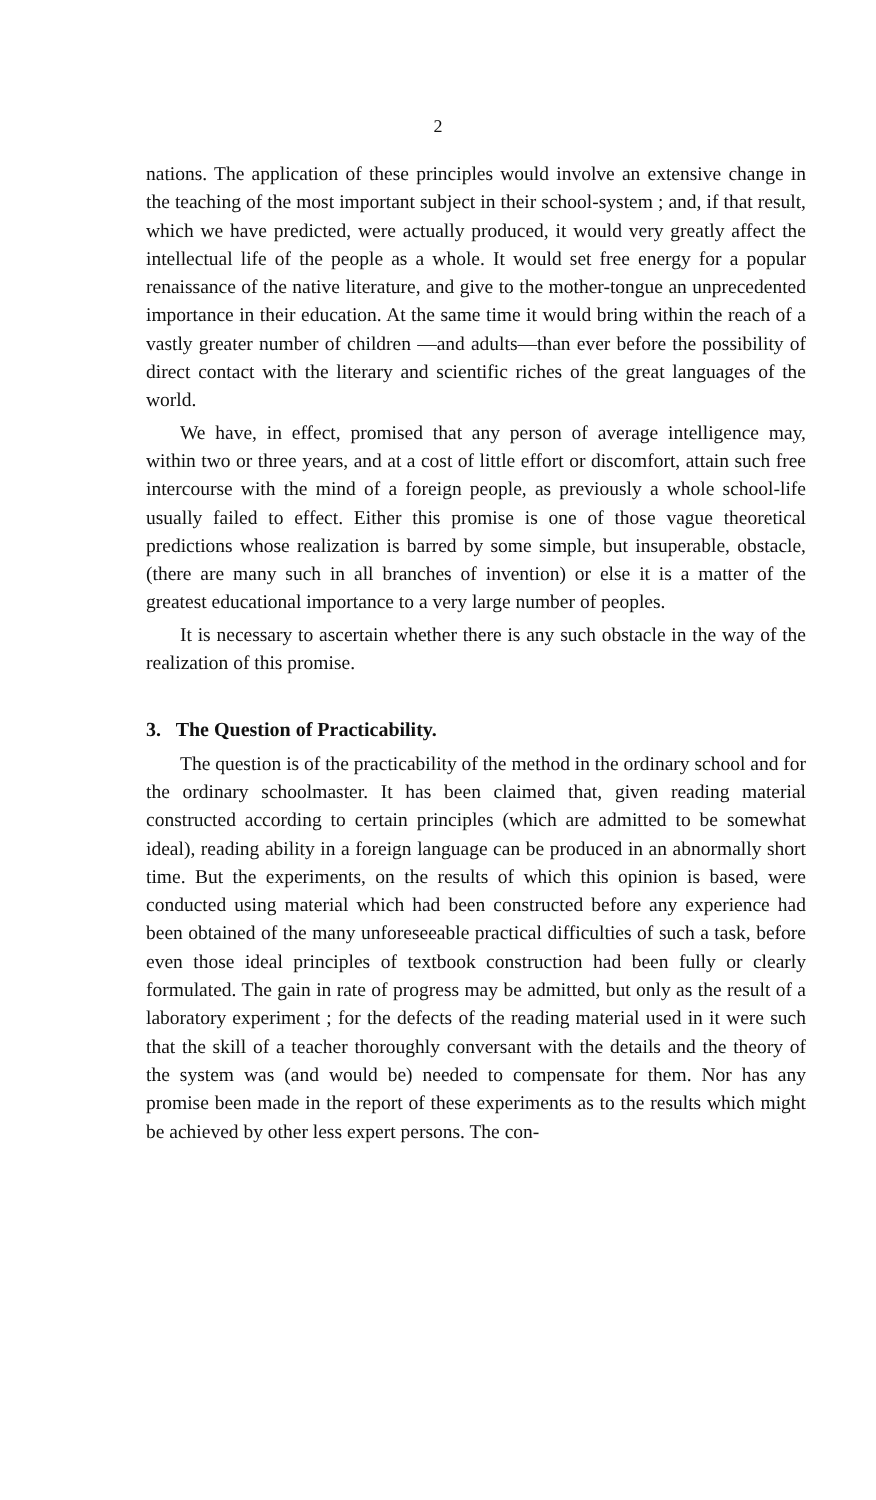2
nations. The application of these principles would involve an extensive change in the teaching of the most important subject in their school-system ; and, if that result, which we have predicted, were actually produced, it would very greatly affect the intellectual life of the people as a whole. It would set free energy for a popular renaissance of the native literature, and give to the mother-tongue an unprecedented importance in their education. At the same time it would bring within the reach of a vastly greater number of children —and adults—than ever before the possibility of direct contact with the literary and scientific riches of the great languages of the world.
We have, in effect, promised that any person of average intelligence may, within two or three years, and at a cost of little effort or discomfort, attain such free intercourse with the mind of a foreign people, as previously a whole school-life usually failed to effect. Either this promise is one of those vague theoretical predictions whose realization is barred by some simple, but insuperable, obstacle, (there are many such in all branches of invention) or else it is a matter of the greatest educational importance to a very large number of peoples.
It is necessary to ascertain whether there is any such obstacle in the way of the realization of this promise.
3. The Question of Practicability.
The question is of the practicability of the method in the ordinary school and for the ordinary schoolmaster. It has been claimed that, given reading material constructed according to certain principles (which are admitted to be somewhat ideal), reading ability in a foreign language can be produced in an abnormally short time. But the experiments, on the results of which this opinion is based, were conducted using material which had been constructed before any experience had been obtained of the many unforeseeable practical difficulties of such a task, before even those ideal principles of textbook construction had been fully or clearly formulated. The gain in rate of progress may be admitted, but only as the result of a laboratory experiment ; for the defects of the reading material used in it were such that the skill of a teacher thoroughly conversant with the details and the theory of the system was (and would be) needed to compensate for them. Nor has any promise been made in the report of these experiments as to the results which might be achieved by other less expert persons. The con-